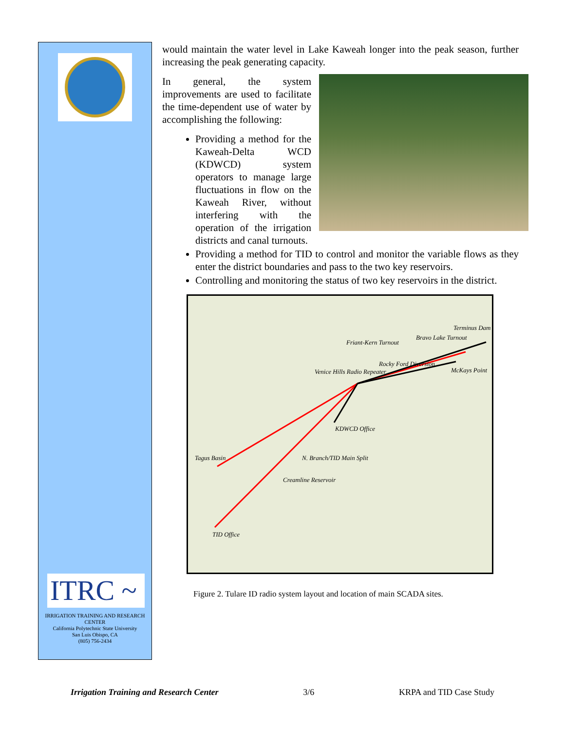ITRC ~
IRRIGATION TRAINING AND RESEARCH CENTER
California Polytechnic State University
San Luis Obispo, CA
(805) 756-2434
would maintain the water level in Lake Kaweah longer into the peak season, further increasing the peak generating capacity.
In general, the system improvements are used to facilitate the time-dependent use of water by accomplishing the following:
Providing a method for the Kaweah-Delta WCD (KDWCD) system operators to manage large fluctuations in flow on the Kaweah River, without interfering with the operation of the irrigation districts and canal turnouts.
Providing a method for TID to control and monitor the variable flows as they enter the district boundaries and pass to the two key reservoirs.
Controlling and monitoring the status of two key reservoirs in the district.
Terminus Dam
Bravo Lake Turnout
Friant-Kern Turnout
Rocky Ford Diversion
McKays Point Venice Hills Radio Repeater
KDWCD Office
Tagus Basin N. Branch/TID Main Split
Creamline Reservoir
TID Office
Figure 2. Tulare ID radio system layout and location of main SCADA sites.
Irrigation Training and Research Center 3/6 KRPA and TID Case Study